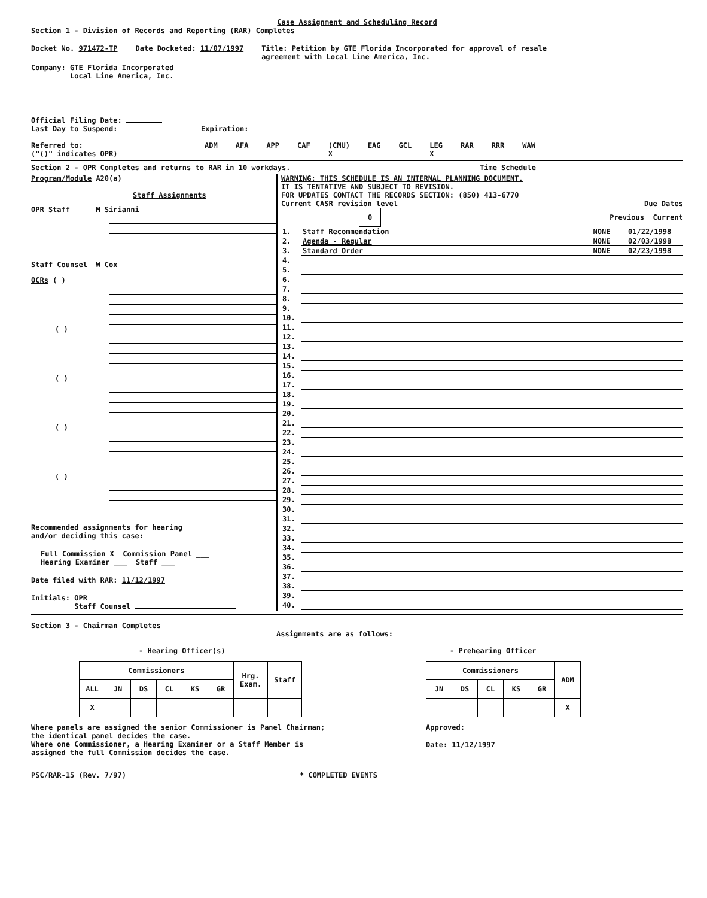Case Assignment and Scheduling Record
Section 1 - Division of Records and Reporting (RAR) Completes
Docket No. 971472-TP Date Docketed: 11/07/1997 Title: Petition by GTE Florida Incorporated for approval of resale
agreement with Local Line America, Inc.
Company: GTE Florida Incorporated
Local Line America, Inc.
Official Filing Date:
Last Day to Suspend: Expiration:
Referred to:
("()" indicates OPR) ADM AFA APP CAF (CMU)
X EAG GCL LEG
X RAR RRR WAW
Section 2 - OPR Completes and returns to RAR in 10 workdays. Time Schedule
Program/Module A20(a)
Staff Assignments
OPR Staff M Sirianni
Staff Counsel W Cox
OCRs ( )
( )
( )
( )
( )
Recommended assignments for hearing
and/or deciding this case:
Full Commission X Commission Panel ___
Hearing Examiner ___ Staff ___
Date filed with RAR: 11/12/1997
Initials: OPR
Staff Counsel
WARNING: THIS SCHEDULE IS AN INTERNAL PLANNING DOCUMENT.
IT IS TENTATIVE AND SUBJECT TO REVISION.
FOR UPDATES CONTACT THE RECORDS SECTION: (850) 413-6770
Current CASR revision level Due Dates
0 Previous Current
| 1. | Staff Recommendation | NONE | 01/22/1998 |
| 2. | Agenda - Regular | NONE | 02/03/1998 |
| 3. | Standard Order | NONE | 02/23/1998 |
| 4. | | | |
| 5. | | | |
| 6. | | | |
| 7. | | | |
| 8. | | | |
| 9. | | | |
| 10. | | | |
| 11. | | | |
| 12. | | | |
| 13. | | | |
| 14. | | | |
| 15. | | | |
| 16. | | | |
| 17. | | | |
| 18. | | | |
| 19. | | | |
| 20. | | | |
| 21. | | | |
| 22. | | | |
| 23. | | | |
| 24. | | | |
| 25. | | | |
| 26. | | | |
| 27. | | | |
| 28. | | | |
| 29. | | | |
| 30. | | | |
| 31. | | | |
| 32. | | | |
| 33. | | | |
| 34. | | | |
| 35. | | | |
| 36. | | | |
| 37. | | | |
| 38. | | | |
| 39. | | | |
| 40. | | | |
Section 3 - Chairman Completes
Assignments are as follows:
- Hearing Officer(s)
| Commissioners | | | | | | Hrg. Exam. | Staff |
| ALL | JN | DS | CL | KS | GR | | |
| X | | | | | | | |
- Prehearing Officer
| Commissioners | | | | | ADM |
| JN | DS | CL | KS | GR | |
| | | | | | X |
Where panels are assigned the senior Commissioner is Panel Chairman;
the identical panel decides the case.
Where one Commissioner, a Hearing Examiner or a Staff Member is
assigned the full Commission decides the case.
Approved:
Date: 11/12/1997
PSC/RAR-15 (Rev. 7/97) * COMPLETED EVENTS